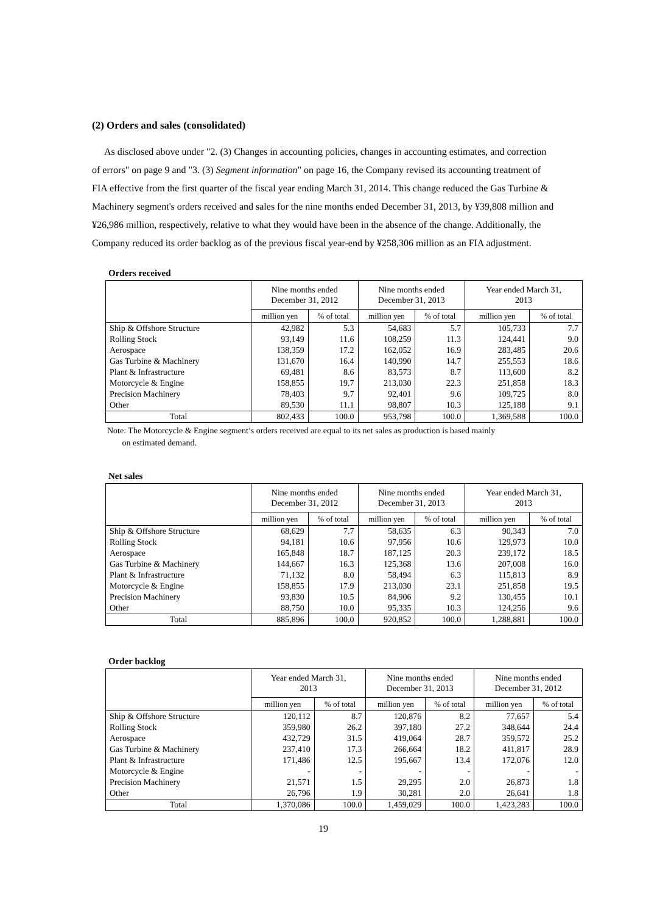(2) Orders and sales (consolidated)
As disclosed above under "2. (3) Changes in accounting policies, changes in accounting estimates, and correction of errors" on page 9 and "3. (3) Segment information" on page 16, the Company revised its accounting treatment of FIA effective from the first quarter of the fiscal year ending March 31, 2014. This change reduced the Gas Turbine & Machinery segment's orders received and sales for the nine months ended December 31, 2013, by ¥39,808 million and ¥26,986 million, respectively, relative to what they would have been in the absence of the change. Additionally, the Company reduced its order backlog as of the previous fiscal year-end by ¥258,306 million as an FIA adjustment.
Orders received
| | Nine months ended December 31, 2012 | | Nine months ended December 31, 2013 | | Year ended March 31, 2013 | |
| --- | --- | --- | --- | --- | --- | --- |
| | million yen | % of total | million yen | % of total | million yen | % of total |
| Ship & Offshore Structure | 42,982 | 5.3 | 54,683 | 5.7 | 105,733 | 7.7 |
| Rolling Stock | 93,149 | 11.6 | 108,259 | 11.3 | 124,441 | 9.0 |
| Aerospace | 138,359 | 17.2 | 162,052 | 16.9 | 283,485 | 20.6 |
| Gas Turbine & Machinery | 131,670 | 16.4 | 140,990 | 14.7 | 255,553 | 18.6 |
| Plant & Infrastructure | 69,481 | 8.6 | 83,573 | 8.7 | 113,600 | 8.2 |
| Motorcycle & Engine | 158,855 | 19.7 | 213,030 | 22.3 | 251,858 | 18.3 |
| Precision Machinery | 78,403 | 9.7 | 92,401 | 9.6 | 109,725 | 8.0 |
| Other | 89,530 | 11.1 | 98,807 | 10.3 | 125,188 | 9.1 |
| Total | 802,433 | 100.0 | 953,798 | 100.0 | 1,369,588 | 100.0 |
Note: The Motorcycle & Engine segment’s orders received are equal to its net sales as production is based mainly
on estimated demand.
Net sales
| | Nine months ended December 31, 2012 | | Nine months ended December 31, 2013 | | Year ended March 31, 2013 | |
| --- | --- | --- | --- | --- | --- | --- |
| | million yen | % of total | million yen | % of total | million yen | % of total |
| Ship & Offshore Structure | 68,629 | 7.7 | 58,635 | 6.3 | 90,343 | 7.0 |
| Rolling Stock | 94,181 | 10.6 | 97,956 | 10.6 | 129,973 | 10.0 |
| Aerospace | 165,848 | 18.7 | 187,125 | 20.3 | 239,172 | 18.5 |
| Gas Turbine & Machinery | 144,667 | 16.3 | 125,368 | 13.6 | 207,008 | 16.0 |
| Plant & Infrastructure | 71,132 | 8.0 | 58,494 | 6.3 | 115,813 | 8.9 |
| Motorcycle & Engine | 158,855 | 17.9 | 213,030 | 23.1 | 251,858 | 19.5 |
| Precision Machinery | 93,830 | 10.5 | 84,906 | 9.2 | 130,455 | 10.1 |
| Other | 88,750 | 10.0 | 95,335 | 10.3 | 124,256 | 9.6 |
| Total | 885,896 | 100.0 | 920,852 | 100.0 | 1,288,881 | 100.0 |
Order backlog
| | Year ended March 31, 2013 | | Nine months ended December 31, 2013 | | Nine months ended December 31, 2012 | |
| --- | --- | --- | --- | --- | --- | --- |
| | million yen | % of total | million yen | % of total | million yen | % of total |
| Ship & Offshore Structure | 120,112 | 8.7 | 120,876 | 8.2 | 77,657 | 5.4 |
| Rolling Stock | 359,980 | 26.2 | 397,180 | 27.2 | 348,644 | 24.4 |
| Aerospace | 432,729 | 31.5 | 419,064 | 28.7 | 359,572 | 25.2 |
| Gas Turbine & Machinery | 237,410 | 17.3 | 266,664 | 18.2 | 411,817 | 28.9 |
| Plant & Infrastructure | 171,486 | 12.5 | 195,667 | 13.4 | 172,076 | 12.0 |
| Motorcycle & Engine | - | - | - | - | - | - |
| Precision Machinery | 21,571 | 1.5 | 29,295 | 2.0 | 26,873 | 1.8 |
| Other | 26,796 | 1.9 | 30,281 | 2.0 | 26,641 | 1.8 |
| Total | 1,370,086 | 100.0 | 1,459,029 | 100.0 | 1,423,283 | 100.0 |
19